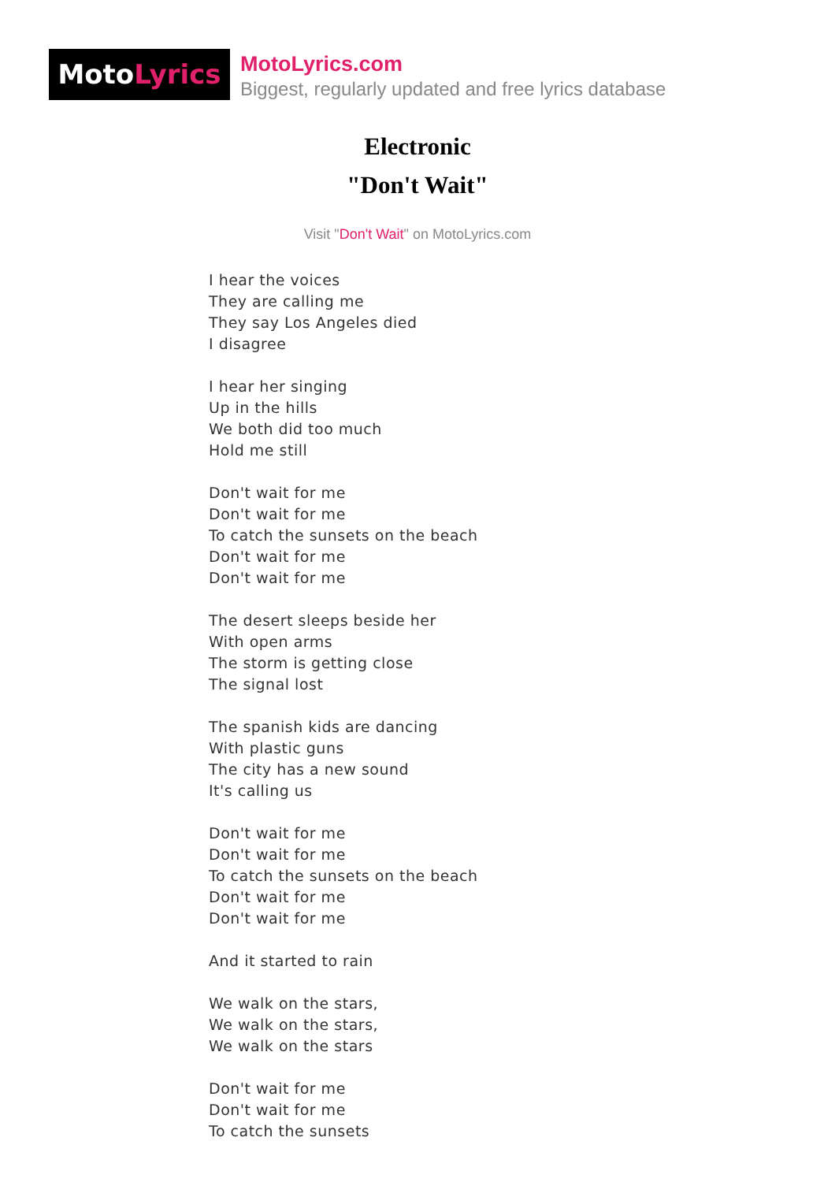MotoLyrics
MotoLyrics.com
Biggest, regularly updated and free lyrics database
Electronic
"Don't Wait"
Visit "Don't Wait" on MotoLyrics.com
I hear the voices
They are calling me
They say Los Angeles died
I disagree
I hear her singing
Up in the hills
We both did too much
Hold me still
Don't wait for me
Don't wait for me
To catch the sunsets on the beach
Don't wait for me
Don't wait for me
The desert sleeps beside her
With open arms
The storm is getting close
The signal lost
The spanish kids are dancing
With plastic guns
The city has a new sound
It's calling us
Don't wait for me
Don't wait for me
To catch the sunsets on the beach
Don't wait for me
Don't wait for me
And it started to rain
We walk on the stars,
We walk on the stars,
We walk on the stars
Don't wait for me
Don't wait for me
To catch the sunsets